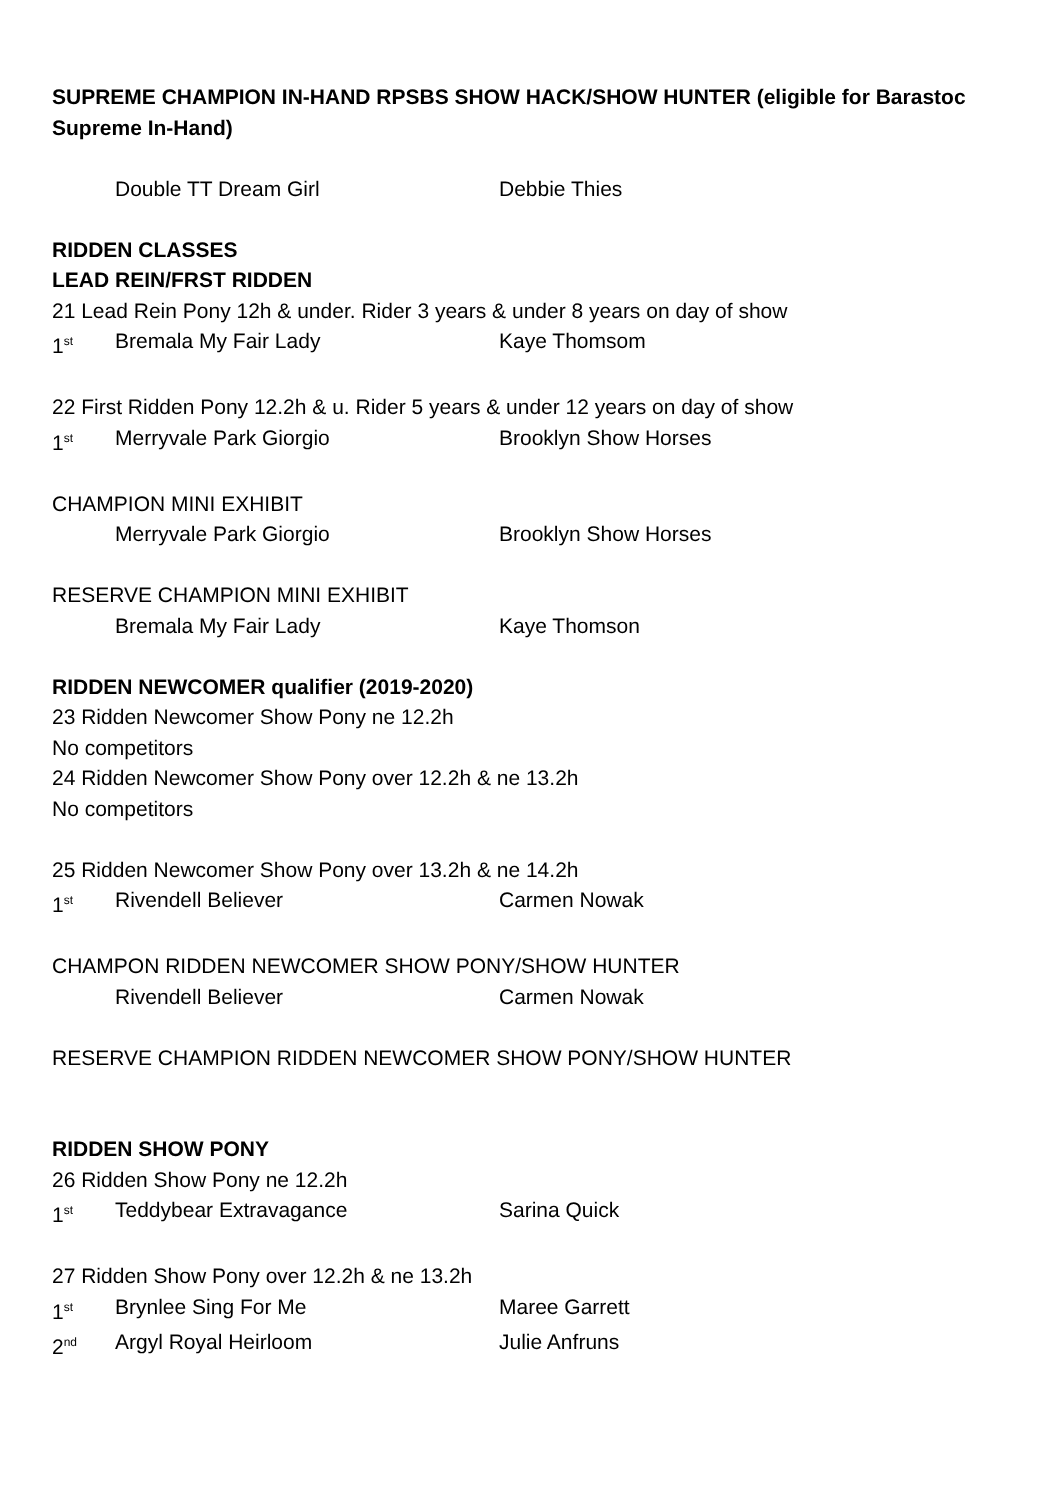SUPREME CHAMPION IN-HAND RPSBS SHOW HACK/SHOW HUNTER (eligible for Barastoc Supreme In-Hand)
Double TT Dream Girl Debbie Thies
RIDDEN CLASSES
LEAD REIN/FRST RIDDEN
21 Lead Rein Pony 12h & under. Rider 3 years & under 8 years on day of show
1<sup>st</sup> Bremala My Fair Lady Kaye Thomsom
22 First Ridden Pony 12.2h & u. Rider 5 years & under 12 years on day of show
1<sup>st</sup> Merryvale Park Giorgio Brooklyn Show Horses
CHAMPION MINI EXHIBIT
Merryvale Park Giorgio Brooklyn Show Horses
RESERVE CHAMPION MINI EXHIBIT
Bremala My Fair Lady Kaye Thomson
RIDDEN NEWCOMER qualifier (2019-2020)
23 Ridden Newcomer Show Pony ne 12.2h
No competitors
24 Ridden Newcomer Show Pony over 12.2h & ne 13.2h
No competitors
25 Ridden Newcomer Show Pony over 13.2h & ne 14.2h
1<sup>st</sup> Rivendell Believer Carmen Nowak
CHAMPON RIDDEN NEWCOMER SHOW PONY/SHOW HUNTER
Rivendell Believer Carmen Nowak
RESERVE CHAMPION RIDDEN NEWCOMER SHOW PONY/SHOW HUNTER
RIDDEN SHOW PONY
26 Ridden Show Pony ne 12.2h
1<sup>st</sup> Teddybear Extravagance Sarina Quick
27 Ridden Show Pony over 12.2h & ne 13.2h
1<sup>st</sup> Brynlee Sing For Me Maree Garrett
2<sup>nd</sup> Argyl Royal Heirloom Julie Anfruns